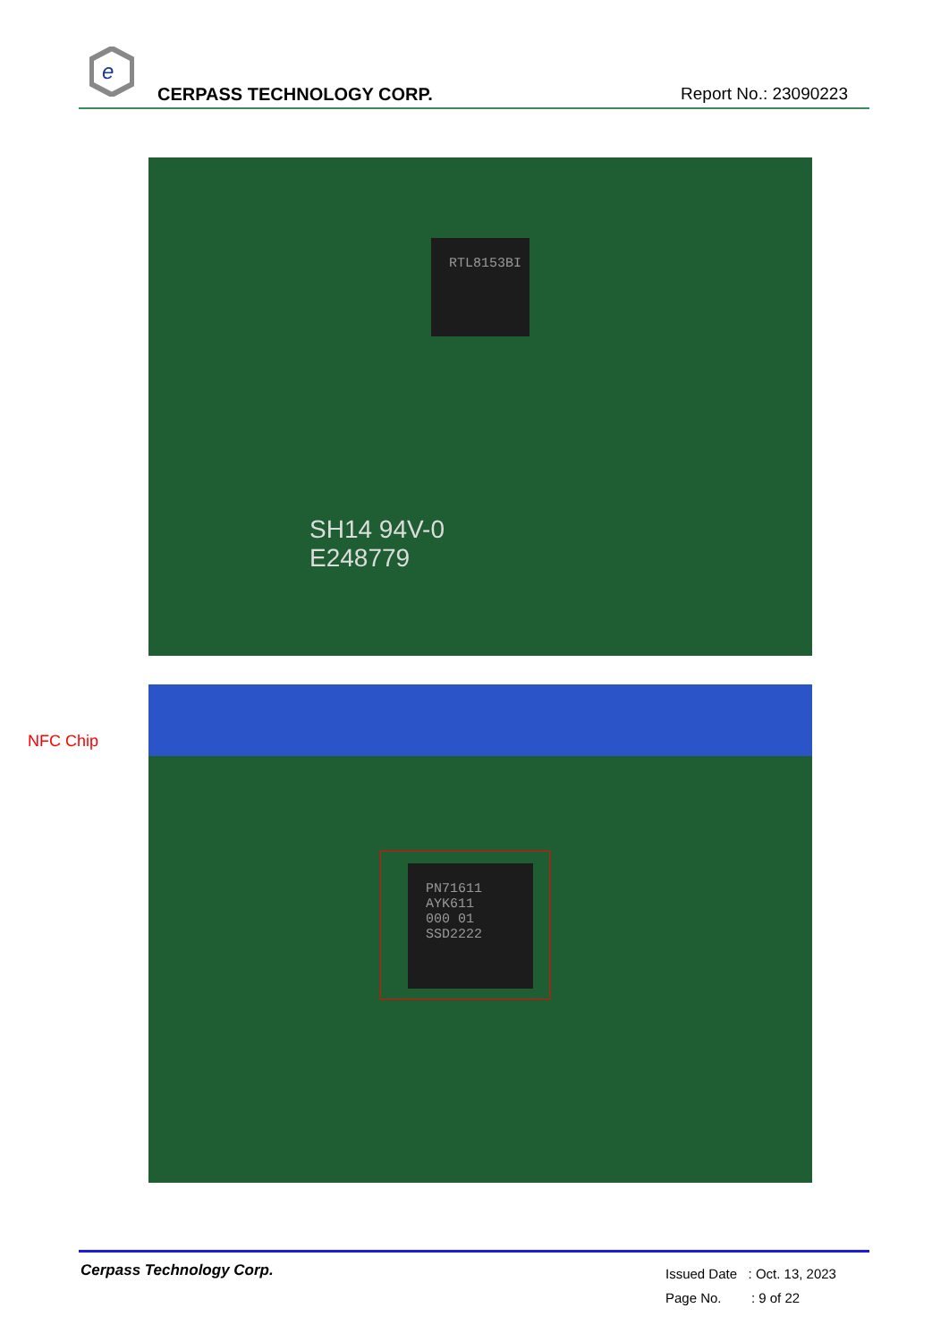e
CERPASS TECHNOLOGY CORP. Report No.: 23090223
RTL8153BI
SH14 94V-0
E248779
NFC Chip
PN71611
AYK611
000 01
SSD2222
Cerpass Technology Corp.
Issued Date : Oct. 13, 2023
Page No. : 9 of 22